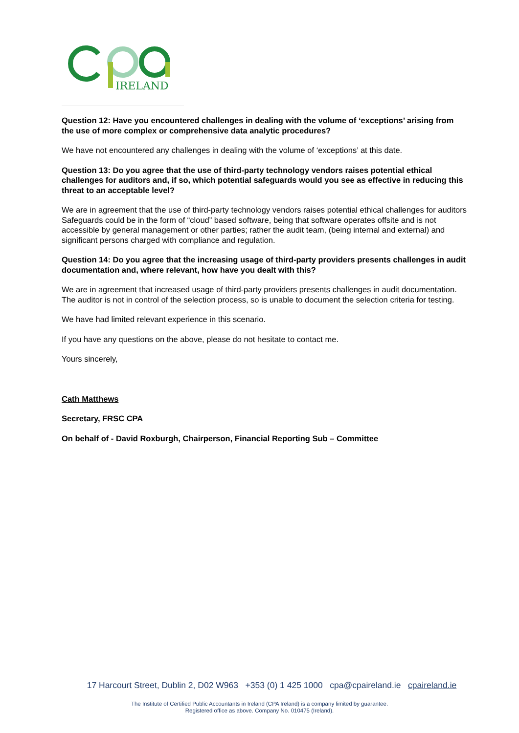IRELAND
Question 12: Have you encountered challenges in dealing with the volume of ‘exceptions’ arising from the use of more complex or comprehensive data analytic procedures?
We have not encountered any challenges in dealing with the volume of ‘exceptions’ at this date.
Question 13: Do you agree that the use of third-party technology vendors raises potential ethical challenges for auditors and, if so, which potential safeguards would you see as effective in reducing this threat to an acceptable level?
We are in agreement that the use of third-party technology vendors raises potential ethical challenges for auditors Safeguards could be in the form of “cloud” based software, being that software operates offsite and is not accessible by general management or other parties; rather the audit team, (being internal and external) and significant persons charged with compliance and regulation.
Question 14: Do you agree that the increasing usage of third-party providers presents challenges in audit documentation and, where relevant, how have you dealt with this?
We are in agreement that increased usage of third-party providers presents challenges in audit documentation. The auditor is not in control of the selection process, so is unable to document the selection criteria for testing.
We have had limited relevant experience in this scenario.
If you have any questions on the above, please do not hesitate to contact me.
Yours sincerely,
Cath Matthews
Secretary, FRSC CPA
On behalf of - David Roxburgh, Chairperson, Financial Reporting Sub – Committee
17 Harcourt Street, Dublin 2, D02 W963 +353 (0) 1 425 1000 cpa@cpaireland.ie cpaireland.ie
The Institute of Certified Public Accountants in Ireland (CPA Ireland) is a company limited by guarantee.
Registered office as above. Company No. 010475 (Ireland).